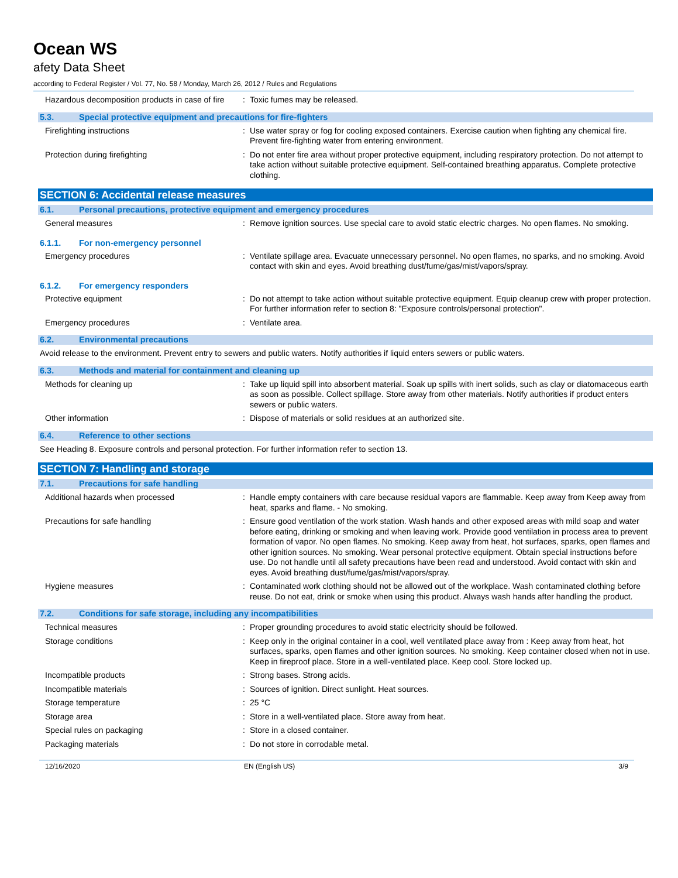Ocean WS
afety Data Sheet
according to Federal Register / Vol. 77, No. 58 / Monday, March 26, 2012 / Rules and Regulations
Hazardous decomposition products in case of fire
: Toxic fumes may be released.
5.3. Special protective equipment and precautions for fire-fighters
Firefighting instructions : Use water spray or fog for cooling exposed containers. Exercise caution when fighting any chemical fire. Prevent fire-fighting water from entering environment.
Protection during firefighting : Do not enter fire area without proper protective equipment, including respiratory protection. Do not attempt to take action without suitable protective equipment. Self-contained breathing apparatus. Complete protective clothing.
SECTION 6: Accidental release measures
6.1. Personal precautions, protective equipment and emergency procedures
General measures : Remove ignition sources. Use special care to avoid static electric charges. No open flames. No smoking.
6.1.1. For non-emergency personnel
Emergency procedures : Ventilate spillage area. Evacuate unnecessary personnel. No open flames, no sparks, and no smoking. Avoid contact with skin and eyes. Avoid breathing dust/fume/gas/mist/vapors/spray.
6.1.2. For emergency responders
Protective equipment : Do not attempt to take action without suitable protective equipment. Equip cleanup crew with proper protection. For further information refer to section 8: "Exposure controls/personal protection".
Emergency procedures : Ventilate area.
6.2. Environmental precautions
Avoid release to the environment. Prevent entry to sewers and public waters. Notify authorities if liquid enters sewers or public waters.
6.3. Methods and material for containment and cleaning up
Methods for cleaning up : Take up liquid spill into absorbent material. Soak up spills with inert solids, such as clay or diatomaceous earth as soon as possible. Collect spillage. Store away from other materials. Notify authorities if product enters sewers or public waters.
Other information : Dispose of materials or solid residues at an authorized site.
6.4. Reference to other sections
See Heading 8. Exposure controls and personal protection. For further information refer to section 13.
SECTION 7: Handling and storage
7.1. Precautions for safe handling
Additional hazards when processed : Handle empty containers with care because residual vapors are flammable. Keep away from Keep away from heat, sparks and flame. - No smoking.
Precautions for safe handling : Ensure good ventilation of the work station. Wash hands and other exposed areas with mild soap and water before eating, drinking or smoking and when leaving work. Provide good ventilation in process area to prevent formation of vapor. No open flames. No smoking. Keep away from heat, hot surfaces, sparks, open flames and other ignition sources. No smoking. Wear personal protective equipment. Obtain special instructions before use. Do not handle until all safety precautions have been read and understood. Avoid contact with skin and eyes. Avoid breathing dust/fume/gas/mist/vapors/spray.
Hygiene measures : Contaminated work clothing should not be allowed out of the workplace. Wash contaminated clothing before reuse. Do not eat, drink or smoke when using this product. Always wash hands after handling the product.
7.2. Conditions for safe storage, including any incompatibilities
Technical measures : Proper grounding procedures to avoid static electricity should be followed.
Storage conditions : Keep only in the original container in a cool, well ventilated place away from : Keep away from heat, hot surfaces, sparks, open flames and other ignition sources. No smoking. Keep container closed when not in use. Keep in fireproof place. Store in a well-ventilated place. Keep cool. Store locked up.
Incompatible products : Strong bases. Strong acids.
Incompatible materials : Sources of ignition. Direct sunlight. Heat sources.
Storage temperature : 25 °C
Storage area : Store in a well-ventilated place. Store away from heat.
Special rules on packaging : Store in a closed container.
Packaging materials : Do not store in corrodable metal.
12/16/2020 EN (English US) 3/9